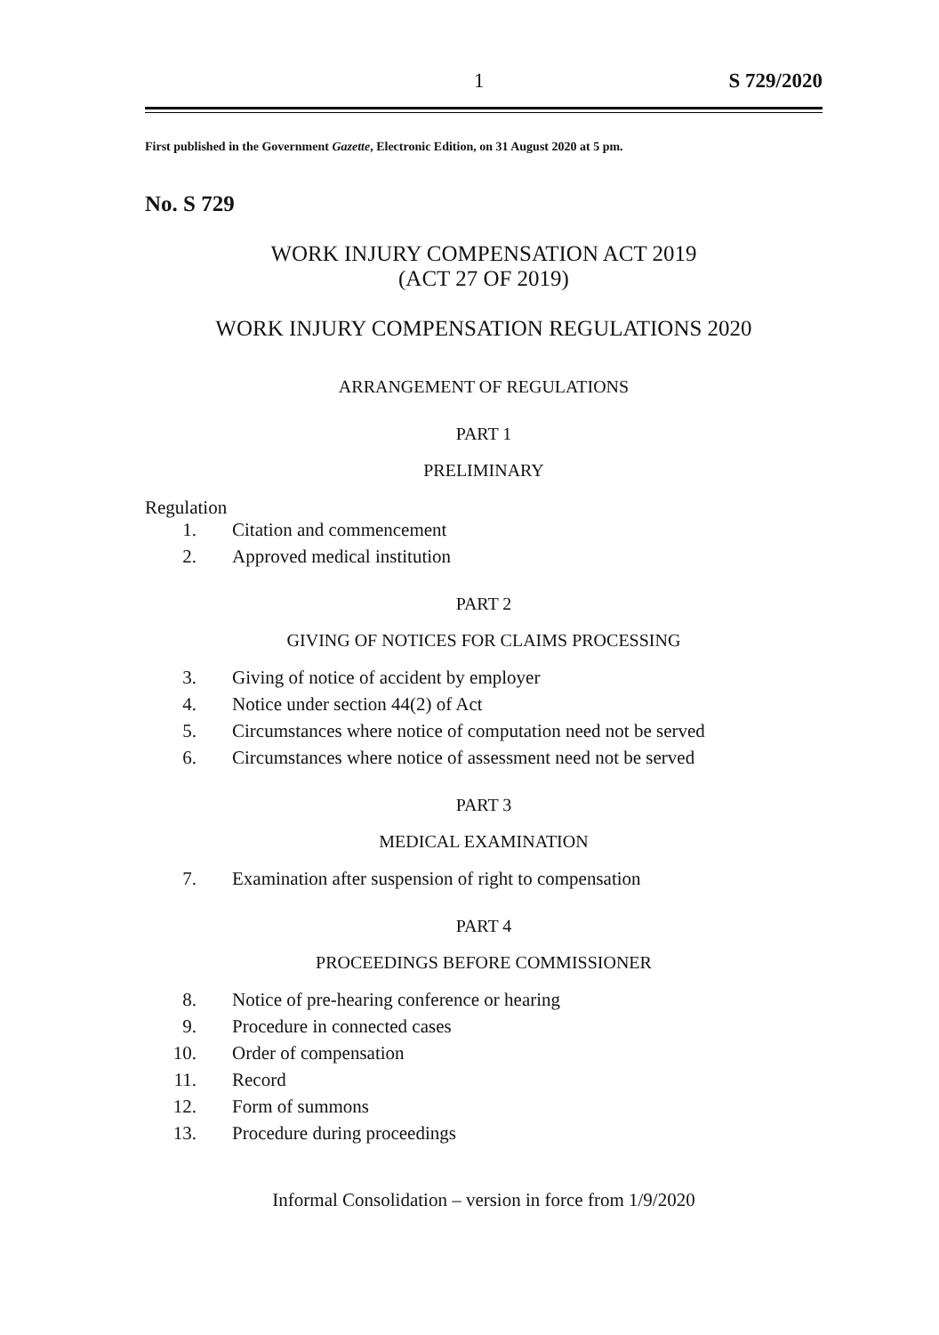1 S 729/2020
First published in the Government Gazette, Electronic Edition, on 31 August 2020 at 5 pm.
No. S 729
WORK INJURY COMPENSATION ACT 2019
(ACT 27 OF 2019)
WORK INJURY COMPENSATION REGULATIONS 2020
ARRANGEMENT OF REGULATIONS
PART 1
PRELIMINARY
Regulation
1. Citation and commencement
2. Approved medical institution
PART 2
GIVING OF NOTICES FOR CLAIMS PROCESSING
3. Giving of notice of accident by employer
4. Notice under section 44(2) of Act
5. Circumstances where notice of computation need not be served
6. Circumstances where notice of assessment need not be served
PART 3
MEDICAL EXAMINATION
7. Examination after suspension of right to compensation
PART 4
PROCEEDINGS BEFORE COMMISSIONER
8. Notice of pre-hearing conference or hearing
9. Procedure in connected cases
10. Order of compensation
11. Record
12. Form of summons
13. Procedure during proceedings
Informal Consolidation – version in force from 1/9/2020